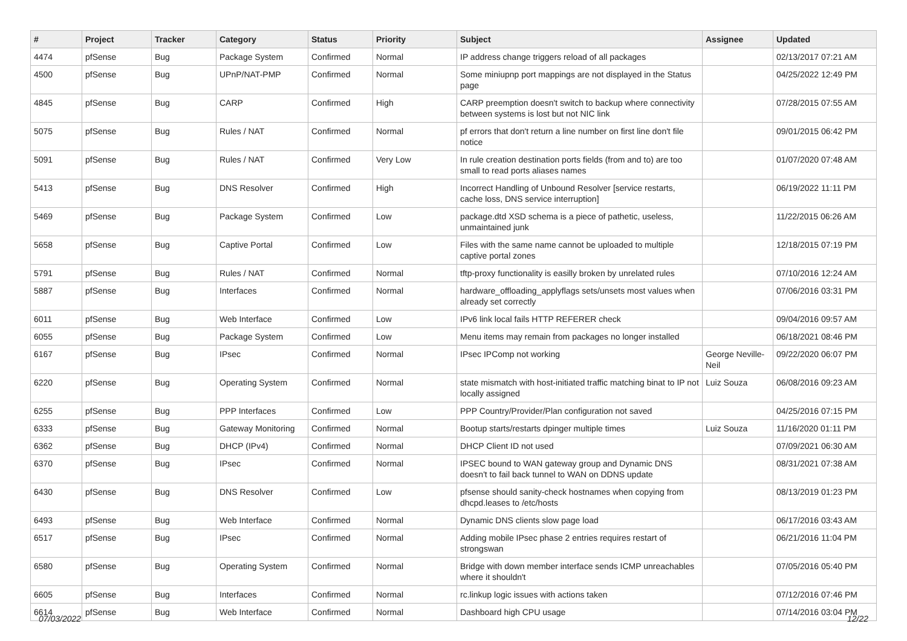| # | Project | Tracker | Category | Status | Priority | Subject | Assignee | Updated |
| --- | --- | --- | --- | --- | --- | --- | --- | --- |
| 4474 | pfSense | Bug | Package System | Confirmed | Normal | IP address change triggers reload of all packages | | 02/13/2017 07:21 AM |
| 4500 | pfSense | Bug | UPnP/NAT-PMP | Confirmed | Normal | Some miniupnp port mappings are not displayed in the Status page | | 04/25/2022 12:49 PM |
| 4845 | pfSense | Bug | CARP | Confirmed | High | CARP preemption doesn't switch to backup where connectivity between systems is lost but not NIC link | | 07/28/2015 07:55 AM |
| 5075 | pfSense | Bug | Rules / NAT | Confirmed | Normal | pf errors that don't return a line number on first line don't file notice | | 09/01/2015 06:42 PM |
| 5091 | pfSense | Bug | Rules / NAT | Confirmed | Very Low | In rule creation destination ports fields (from and to) are too small to read ports aliases names | | 01/07/2020 07:48 AM |
| 5413 | pfSense | Bug | DNS Resolver | Confirmed | High | Incorrect Handling of Unbound Resolver [service restarts, cache loss, DNS service interruption] | | 06/19/2022 11:11 PM |
| 5469 | pfSense | Bug | Package System | Confirmed | Low | package.dtd XSD schema is a piece of pathetic, useless, unmaintained junk | | 11/22/2015 06:26 AM |
| 5658 | pfSense | Bug | Captive Portal | Confirmed | Low | Files with the same name cannot be uploaded to multiple captive portal zones | | 12/18/2015 07:19 PM |
| 5791 | pfSense | Bug | Rules / NAT | Confirmed | Normal | tftp-proxy functionality is easilly broken by unrelated rules | | 07/10/2016 12:24 AM |
| 5887 | pfSense | Bug | Interfaces | Confirmed | Normal | hardware_offloading_applyflags sets/unsets most values when already set correctly | | 07/06/2016 03:31 PM |
| 6011 | pfSense | Bug | Web Interface | Confirmed | Low | IPv6 link local fails HTTP REFERER check | | 09/04/2016 09:57 AM |
| 6055 | pfSense | Bug | Package System | Confirmed | Low | Menu items may remain from packages no longer installed | | 06/18/2021 08:46 PM |
| 6167 | pfSense | Bug | IPsec | Confirmed | Normal | IPsec IPComp not working | George Neville-Neil | 09/22/2020 06:07 PM |
| 6220 | pfSense | Bug | Operating System | Confirmed | Normal | state mismatch with host-initiated traffic matching binat to IP not locally assigned | Luiz Souza | 06/08/2016 09:23 AM |
| 6255 | pfSense | Bug | PPP Interfaces | Confirmed | Low | PPP Country/Provider/Plan configuration not saved | | 04/25/2016 07:15 PM |
| 6333 | pfSense | Bug | Gateway Monitoring | Confirmed | Normal | Bootup starts/restarts dpinger multiple times | Luiz Souza | 11/16/2020 01:11 PM |
| 6362 | pfSense | Bug | DHCP (IPv4) | Confirmed | Normal | DHCP Client ID not used | | 07/09/2021 06:30 AM |
| 6370 | pfSense | Bug | IPsec | Confirmed | Normal | IPSEC bound to WAN gateway group and Dynamic DNS doesn't to fail back tunnel to WAN on DDNS update | | 08/31/2021 07:38 AM |
| 6430 | pfSense | Bug | DNS Resolver | Confirmed | Low | pfsense should sanity-check hostnames when copying from dhcpd.leases to /etc/hosts | | 08/13/2019 01:23 PM |
| 6493 | pfSense | Bug | Web Interface | Confirmed | Normal | Dynamic DNS clients slow page load | | 06/17/2016 03:43 AM |
| 6517 | pfSense | Bug | IPsec | Confirmed | Normal | Adding mobile IPsec phase 2 entries requires restart of strongswan | | 06/21/2016 11:04 PM |
| 6580 | pfSense | Bug | Operating System | Confirmed | Normal | Bridge with down member interface sends ICMP unreachables where it shouldn't | | 07/05/2016 05:40 PM |
| 6605 | pfSense | Bug | Interfaces | Confirmed | Normal | rc.linkup logic issues with actions taken | | 07/12/2016 07:46 PM |
| 6614 | pfSense | Bug | Web Interface | Confirmed | Normal | Dashboard high CPU usage | | 07/14/2016 03:04 PM |
07/03/2022 12/22